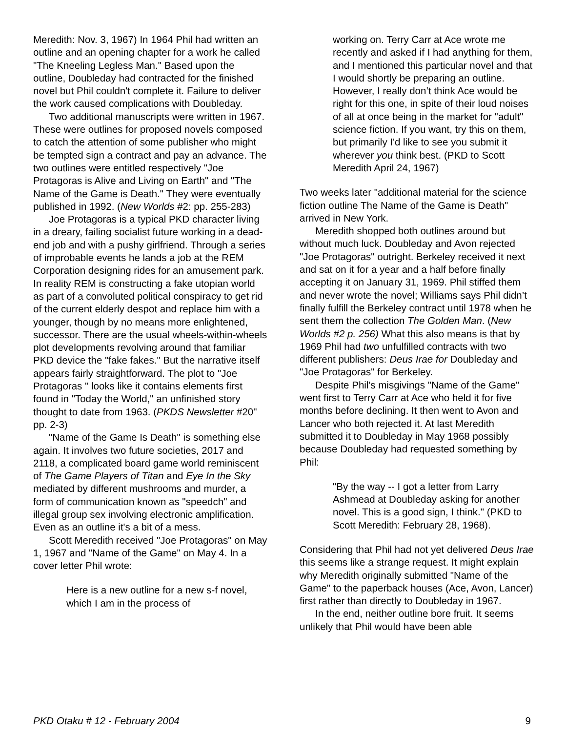Meredith: Nov. 3, 1967) In 1964 Phil had written an outline and an opening chapter for a work he called "The Kneeling Legless Man." Based upon the outline, Doubleday had contracted for the finished novel but Phil couldn't complete it. Failure to deliver the work caused complications with Doubleday.
Two additional manuscripts were written in 1967. These were outlines for proposed novels composed to catch the attention of some publisher who might be tempted sign a contract and pay an advance. The two outlines were entitled respectively "Joe Protagoras is Alive and Living on Earth" and "The Name of the Game is Death." They were eventually published in 1992. (New Worlds #2: pp. 255-283)
Joe Protagoras is a typical PKD character living in a dreary, failing socialist future working in a dead-end job and with a pushy girlfriend. Through a series of improbable events he lands a job at the REM Corporation designing rides for an amusement park. In reality REM is constructing a fake utopian world as part of a convoluted political conspiracy to get rid of the current elderly despot and replace him with a younger, though by no means more enlightened, successor. There are the usual wheels-within-wheels plot developments revolving around that familiar PKD device the "fake fakes." But the narrative itself appears fairly straightforward. The plot to "Joe Protagoras " looks like it contains elements first found in "Today the World," an unfinished story thought to date from 1963. (PKDS Newsletter #20" pp. 2-3)
"Name of the Game Is Death" is something else again. It involves two future societies, 2017 and 2118, a complicated board game world reminiscent of The Game Players of Titan and Eye In the Sky mediated by different mushrooms and murder, a form of communication known as "speedch" and illegal group sex involving electronic amplification. Even as an outline it's a bit of a mess.
Scott Meredith received "Joe Protagoras" on May 1, 1967 and "Name of the Game" on May 4. In a cover letter Phil wrote:
Here is a new outline for a new s-f novel, which I am in the process of
working on. Terry Carr at Ace wrote me recently and asked if I had anything for them, and I mentioned this particular novel and that I would shortly be preparing an outline. However, I really don’t think Ace would be right for this one, in spite of their loud noises of all at once being in the market for "adult" science fiction. If you want, try this on them, but primarily I'd like to see you submit it wherever you think best. (PKD to Scott Meredith April 24, 1967)
Two weeks later "additional material for the science fiction outline The Name of the Game is Death" arrived in New York.
Meredith shopped both outlines around but without much luck. Doubleday and Avon rejected "Joe Protagoras" outright. Berkeley received it next and sat on it for a year and a half before finally accepting it on January 31, 1969. Phil stiffed them and never wrote the novel; Williams says Phil didn’t finally fulfill the Berkeley contract until 1978 when he sent them the collection The Golden Man. (New Worlds #2 p. 256) What this also means is that by 1969 Phil had two unfulfilled contracts with two different publishers: Deus Irae for Doubleday and "Joe Protagoras" for Berkeley.
Despite Phil's misgivings "Name of the Game" went first to Terry Carr at Ace who held it for five months before declining. It then went to Avon and Lancer who both rejected it. At last Meredith submitted it to Doubleday in May 1968 possibly because Doubleday had requested something by Phil:
"By the way -- I got a letter from Larry Ashmead at Doubleday asking for another novel. This is a good sign, I think." (PKD to Scott Meredith: February 28, 1968).
Considering that Phil had not yet delivered Deus Irae this seems like a strange request. It might explain why Meredith originally submitted "Name of the Game" to the paperback houses (Ace, Avon, Lancer) first rather than directly to Doubleday in 1967.
In the end, neither outline bore fruit. It seems unlikely that Phil would have been able
PKD Otaku # 12 - February 2004 9